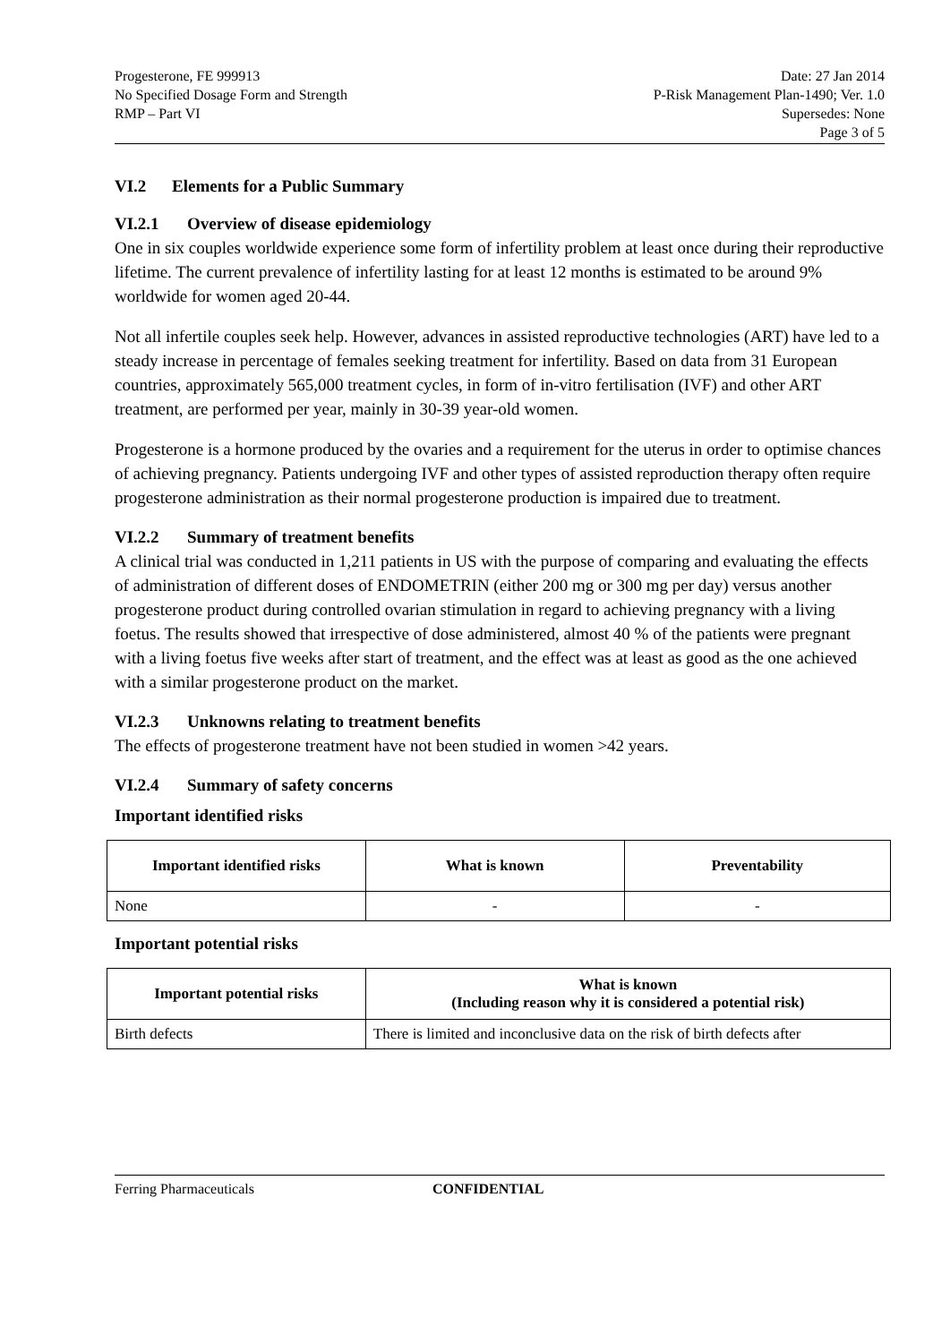Progesterone, FE 999913
No Specified Dosage Form and Strength
RMP – Part VI
Date: 27 Jan 2014
P-Risk Management Plan-1490; Ver. 1.0
Supersedes: None
Page 3 of 5
VI.2 Elements for a Public Summary
VI.2.1 Overview of disease epidemiology
One in six couples worldwide experience some form of infertility problem at least once during their reproductive lifetime. The current prevalence of infertility lasting for at least 12 months is estimated to be around 9% worldwide for women aged 20-44.
Not all infertile couples seek help. However, advances in assisted reproductive technologies (ART) have led to a steady increase in percentage of females seeking treatment for infertility. Based on data from 31 European countries, approximately 565,000 treatment cycles, in form of in-vitro fertilisation (IVF) and other ART treatment, are performed per year, mainly in 30-39 year-old women.
Progesterone is a hormone produced by the ovaries and a requirement for the uterus in order to optimise chances of achieving pregnancy. Patients undergoing IVF and other types of assisted reproduction therapy often require progesterone administration as their normal progesterone production is impaired due to treatment.
VI.2.2 Summary of treatment benefits
A clinical trial was conducted in 1,211 patients in US with the purpose of comparing and evaluating the effects of administration of different doses of ENDOMETRIN (either 200 mg or 300 mg per day) versus another progesterone product during controlled ovarian stimulation in regard to achieving pregnancy with a living foetus. The results showed that irrespective of dose administered, almost 40 % of the patients were pregnant with a living foetus five weeks after start of treatment, and the effect was at least as good as the one achieved with a similar progesterone product on the market.
VI.2.3 Unknowns relating to treatment benefits
The effects of progesterone treatment have not been studied in women >42 years.
VI.2.4 Summary of safety concerns
Important identified risks
| Important identified risks | What is known | Preventability |
| --- | --- | --- |
| None | - | - |
Important potential risks
| Important potential risks | What is known (Including reason why it is considered a potential risk) |
| --- | --- |
| Birth defects | There is limited and inconclusive data on the risk of birth defects after |
Ferring Pharmaceuticals CONFIDENTIAL